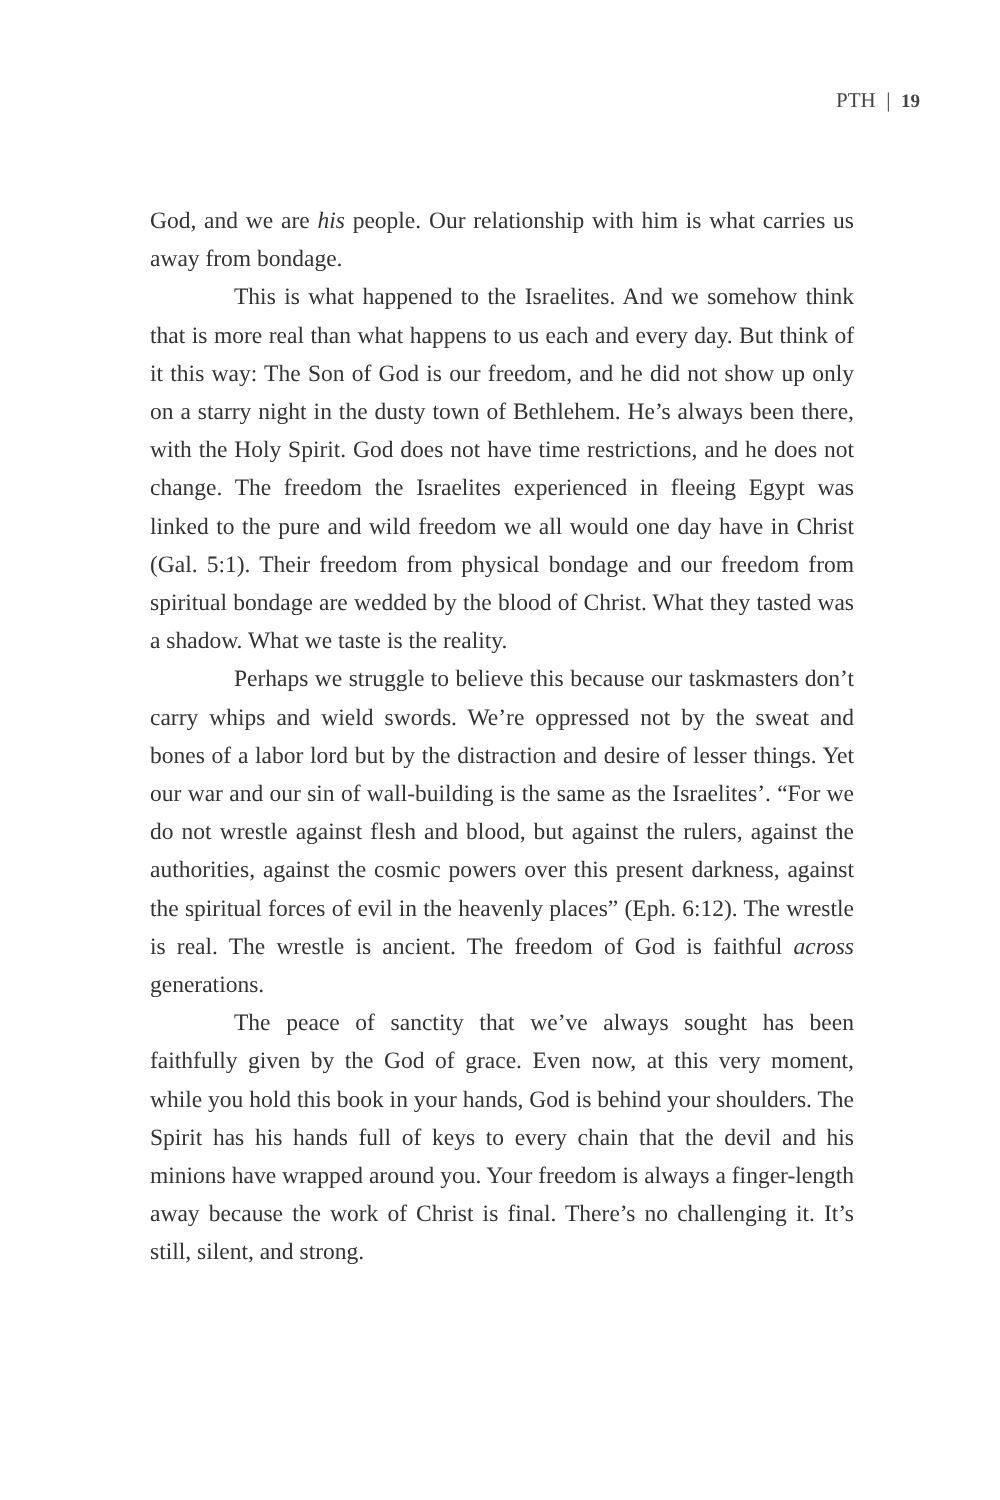PTH | 19
God, and we are his people. Our relationship with him is what carries us away from bondage.
This is what happened to the Israelites. And we somehow think that is more real than what happens to us each and every day. But think of it this way: The Son of God is our freedom, and he did not show up only on a starry night in the dusty town of Bethlehem. He’s always been there, with the Holy Spirit. God does not have time restrictions, and he does not change. The freedom the Israelites experienced in fleeing Egypt was linked to the pure and wild freedom we all would one day have in Christ (Gal. 5:1). Their freedom from physical bondage and our freedom from spiritual bondage are wedded by the blood of Christ. What they tasted was a shadow. What we taste is the reality.
Perhaps we struggle to believe this because our taskmasters don’t carry whips and wield swords. We’re oppressed not by the sweat and bones of a labor lord but by the distraction and desire of lesser things. Yet our war and our sin of wall-building is the same as the Israelites’. “For we do not wrestle against flesh and blood, but against the rulers, against the authorities, against the cosmic powers over this present darkness, against the spiritual forces of evil in the heavenly places” (Eph. 6:12). The wrestle is real. The wrestle is ancient. The freedom of God is faithful across generations.
The peace of sanctity that we’ve always sought has been faithfully given by the God of grace. Even now, at this very moment, while you hold this book in your hands, God is behind your shoulders. The Spirit has his hands full of keys to every chain that the devil and his minions have wrapped around you. Your freedom is always a finger-length away because the work of Christ is final. There’s no challenging it. It’s still, silent, and strong.